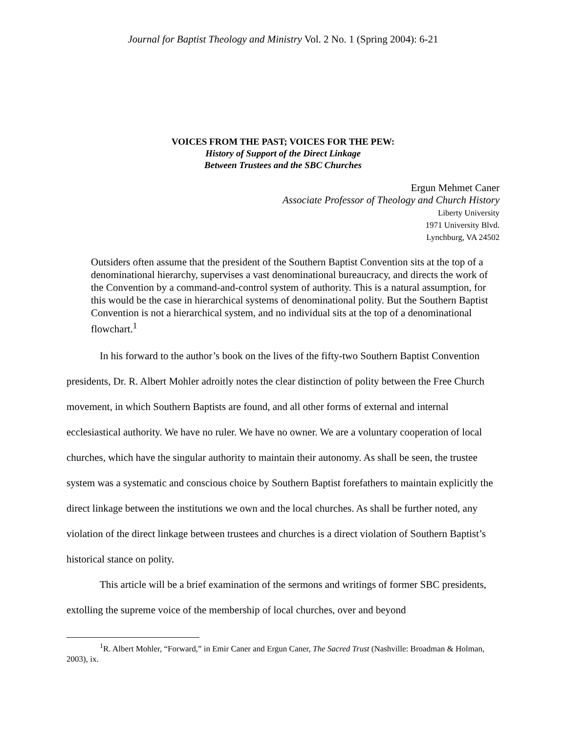Journal for Baptist Theology and Ministry Vol. 2 No. 1 (Spring 2004): 6-21
VOICES FROM THE PAST; VOICES FOR THE PEW:
History of Support of the Direct Linkage
Between Trustees and the SBC Churches
Ergun Mehmet Caner
Associate Professor of Theology and Church History
Liberty University
1971 University Blvd.
Lynchburg, VA 24502
Outsiders often assume that the president of the Southern Baptist Convention sits at the top of a denominational hierarchy, supervises a vast denominational bureaucracy, and directs the work of the Convention by a command-and-control system of authority. This is a natural assumption, for this would be the case in hierarchical systems of denominational polity. But the Southern Baptist Convention is not a hierarchical system, and no individual sits at the top of a denominational flowchart.<sup>1</sup>
In his forward to the author’s book on the lives of the fifty-two Southern Baptist Convention presidents, Dr. R. Albert Mohler adroitly notes the clear distinction of polity between the Free Church movement, in which Southern Baptists are found, and all other forms of external and internal ecclesiastical authority. We have no ruler. We have no owner. We are a voluntary cooperation of local churches, which have the singular authority to maintain their autonomy. As shall be seen, the trustee system was a systematic and conscious choice by Southern Baptist forefathers to maintain explicitly the direct linkage between the institutions we own and the local churches. As shall be further noted, any violation of the direct linkage between trustees and churches is a direct violation of Southern Baptist’s historical stance on polity.
This article will be a brief examination of the sermons and writings of former SBC presidents, extolling the supreme voice of the membership of local churches, over and beyond
<sup>1</sup> R. Albert Mohler, “Forward,” in Emir Caner and Ergun Caner, The Sacred Trust (Nashville: Broadman & Holman, 2003), ix.